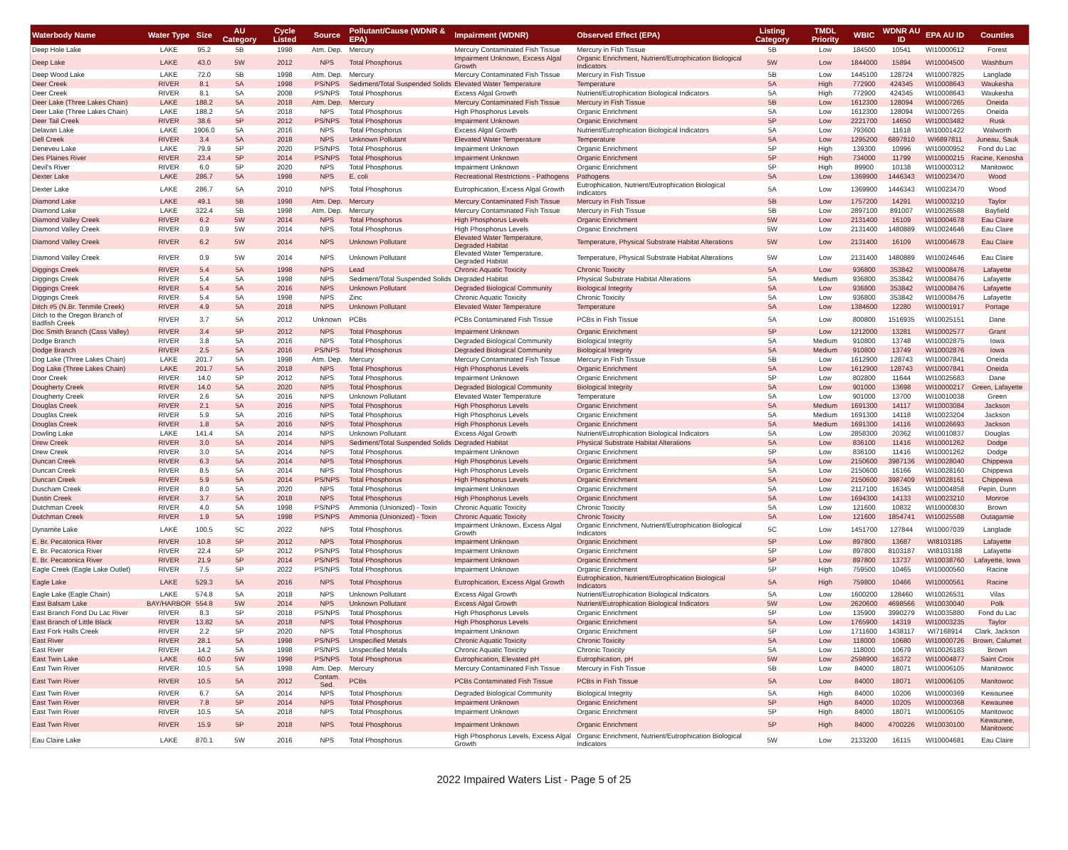| Waterbody Name | Water Type | Size | AU Category | Cycle Listed | Source | Pollutant/Cause (WDNR & EPA) | Impairment (WDNR) | Observed Effect (EPA) | Listing Category | TMDL Priority | WBIC | WDNR AU ID | EPA AU ID | Counties |
| --- | --- | --- | --- | --- | --- | --- | --- | --- | --- | --- | --- | --- | --- | --- |
| Deep Hole Lake | LAKE | 95.2 | 5B | 1998 | Atm. Dep. | Mercury | Mercury Contaminated Fish Tissue | Mercury in Fish Tissue | 5B | Low | 184500 | 10541 | WI10000612 | Forest |
| Deep Lake | LAKE | 43.0 | 5W | 2012 | NPS | Total Phosphorus | Impairment Unknown, Excess Algal Growth | Organic Enrichment, Nutrient/Eutrophication Biological Indicators | 5W | Low | 1844000 | 15894 | WI10004500 | Washburn |
| Deep Wood Lake | LAKE | 72.0 | 5B | 1998 | Atm. Dep. | Mercury | Mercury Contaminated Fish Tissue | Mercury in Fish Tissue | 5B | Low | 1445100 | 128724 | WI10007825 | Langlade |
| Deer Creek | RIVER | 8.1 | 5A | 1998 | PS/NPS | Sediment/Total Suspended Solids | Elevated Water Temperature | Temperature | 5A | High | 772900 | 424345 | WI10008643 | Waukesha |
| Deer Creek | RIVER | 8.1 | 5A | 2008 | PS/NPS | Total Phosphorus | Excess Algal Growth | Nutrient/Eutrophication Biological Indicators | 5A | High | 772900 | 424345 | WI10008643 | Waukesha |
| Deer Lake (Three Lakes Chain) | LAKE | 188.2 | 5A | 2018 | Atm. Dep. | Mercury | Mercury Contaminated Fish Tissue | Mercury in Fish Tissue | 5B | Low | 1612300 | 128094 | WI10007265 | Oneida |
| Deer Lake (Three Lakes Chain) | LAKE | 188.2 | 5A | 2018 | NPS | Total Phosphorus | High Phosphorus Levels | Organic Enrichment | 5A | Low | 1612300 | 128094 | WI10007265 | Oneida |
| Deer Tail Creek | RIVER | 38.6 | 5P | 2012 | PS/NPS | Total Phosphorus | Impairment Unknown | Organic Enrichment | 5P | Low | 2221700 | 14650 | WI10003482 | Rusk |
| Delavan Lake | LAKE | 1906.0 | 5A | 2016 | NPS | Total Phosphorus | Excess Algal Growth | Nutrient/Eutrophication Biological Indicators | 5A | Low | 793600 | 11618 | WI10001422 | Walworth |
| Dell Creek | RIVER | 3.4 | 5A | 2018 | NPS | Unknown Pollutant | Elevated Water Temperature | Temperature | 5A | Low | 1295200 | 6897810 | WI6897811 | Juneau, Sauk |
| Deneveu Lake | LAKE | 79.9 | 5P | 2020 | PS/NPS | Total Phosphorus | Impairment Unknown | Organic Enrichment | 5P | High | 139300 | 10996 | WI10000952 | Fond du Lac |
| Des Plaines River | RIVER | 23.4 | 5P | 2014 | PS/NPS | Total Phosphorus | Impairment Unknown | Organic Enrichment | 5P | High | 734000 | 11799 | WI10000215 | Racine, Kenosha |
| Devil's River | RIVER | 6.0 | 5P | 2020 | NPS | Total Phosphorus | Impairment Unknown | Organic Enrichment | 5P | High | 89900 | 10138 | WI10000312 | Manitowoc |
| Dexter Lake | LAKE | 286.7 | 5A | 1998 | NPS | E. coli | Recreational Restrictions - Pathogens | Pathogens | 5A | Low | 1369900 | 1446343 | WI10023470 | Wood |
| Dexter Lake | LAKE | 286.7 | 5A | 2010 | NPS | Total Phosphorus | Eutrophication, Excess Algal Growth | Eutrophication, Nutrient/Eutrophication Biological Indicators | 5A | Low | 1369900 | 1446343 | WI10023470 | Wood |
| Diamond Lake | LAKE | 49.1 | 5B | 1998 | Atm. Dep. | Mercury | Mercury Contaminated Fish Tissue | Mercury in Fish Tissue | 5B | Low | 1757200 | 14291 | WI10003210 | Taylor |
| Diamond Lake | LAKE | 322.4 | 5B | 1998 | Atm. Dep. | Mercury | Mercury Contaminated Fish Tissue | Mercury in Fish Tissue | 5B | Low | 2897100 | 891007 | WI10026588 | Bayfield |
| Diamond Valley Creek | RIVER | 6.2 | 5W | 2014 | NPS | Total Phosphorus | High Phosphorus Levels | Organic Enrichment | 5W | Low | 2131400 | 16109 | WI10004678 | Eau Claire |
| Diamond Valley Creek | RIVER | 0.9 | 5W | 2014 | NPS | Total Phosphorus | High Phosphorus Levels | Organic Enrichment | 5W | Low | 2131400 | 1480889 | WI10024646 | Eau Claire |
| Diamond Valley Creek | RIVER | 6.2 | 5W | 2014 | NPS | Unknown Pollutant | Elevated Water Temperature, Degraded Habitat | Temperature, Physical Substrate Habitat Alterations | 5W | Low | 2131400 | 16109 | WI10004678 | Eau Claire |
| Diamond Valley Creek | RIVER | 0.9 | 5W | 2014 | NPS | Unknown Pollutant | Elevated Water Temperature, Degraded Habitat | Temperature, Physical Substrate Habitat Alterations | 5W | Low | 2131400 | 1480889 | WI10024646 | Eau Claire |
| Diggings Creek | RIVER | 5.4 | 5A | 1998 | NPS | Lead | Chronic Aquatic Toxicity | Chronic Toxicity | 5A | Low | 936800 | 353842 | WI10008476 | Lafayette |
| Diggings Creek | RIVER | 5.4 | 5A | 1998 | NPS | Sediment/Total Suspended Solids | Degraded Habitat | Physical Substrate Habitat Alterations | 5A | Medium | 936800 | 353842 | WI10008476 | Lafayette |
| Diggings Creek | RIVER | 5.4 | 5A | 2016 | NPS | Unknown Pollutant | Degraded Biological Community | Biological Integrity | 5A | Low | 936800 | 353842 | WI10008476 | Lafayette |
| Diggings Creek | RIVER | 5.4 | 5A | 1998 | NPS | Zinc | Chronic Aquatic Toxicity | Chronic Toxicity | 5A | Low | 936800 | 353842 | WI10008476 | Lafayette |
| Ditch #5 (N.Br. Tenmile Creek) | RIVER | 4.9 | 5A | 2018 | NPS | Unknown Pollutant | Elevated Water Temperature | Temperature | 5A | Low | 1384600 | 12280 | WI10001917 | Portage |
| Ditch to the Oregon Branch of Badfish Creek | RIVER | 3.7 | 5A | 2012 | Unknown | PCBs | PCBs Contaminated Fish Tissue | PCBs in Fish Tissue | 5A | Low | 800800 | 1516935 | WI10025151 | Dane |
| Doc Smith Branch (Cass Valley) | RIVER | 3.4 | 5P | 2012 | NPS | Total Phosphorus | Impairment Unknown | Organic Enrichment | 5P | Low | 1212000 | 13281 | WI10002577 | Grant |
| Dodge Branch | RIVER | 3.8 | 5A | 2016 | NPS | Total Phosphorus | Degraded Biological Community | Biological Integrity | 5A | Medium | 910800 | 13748 | WI10002875 | Iowa |
| Dodge Branch | RIVER | 2.5 | 5A | 2016 | PS/NPS | Total Phosphorus | Degraded Biological Community | Biological Integrity | 5A | Medium | 910800 | 13749 | WI10002876 | Iowa |
| Dog Lake (Three Lakes Chain) | LAKE | 201.7 | 5A | 1998 | Atm. Dep. | Mercury | Mercury Contaminated Fish Tissue | Mercury in Fish Tissue | 5B | Low | 1612900 | 128743 | WI10007841 | Oneida |
| Dog Lake (Three Lakes Chain) | LAKE | 201.7 | 5A | 2018 | NPS | Total Phosphorus | High Phosphorus Levels | Organic Enrichment | 5A | Low | 1612900 | 128743 | WI10007841 | Oneida |
| Door Creek | RIVER | 14.0 | 5P | 2012 | NPS | Total Phosphorus | Impairment Unknown | Organic Enrichment | 5P | Low | 802800 | 11644 | WI10025683 | Dane |
| Dougherty Creek | RIVER | 14.0 | 5A | 2020 | NPS | Total Phosphorus | Degraded Biological Community | Biological Integrity | 5A | Low | 901000 | 13698 | WI10000217 | Green, Lafayette |
| Dougherty Creek | RIVER | 2.6 | 5A | 2016 | NPS | Unknown Pollutant | Elevated Water Temperature | Temperature | 5A | Low | 901000 | 13700 | WI10010038 | Green |
| Douglas Creek | RIVER | 2.1 | 5A | 2016 | NPS | Total Phosphorus | High Phosphorus Levels | Organic Enrichment | 5A | Medium | 1691300 | 14117 | WI10003084 | Jackson |
| Douglas Creek | RIVER | 5.9 | 5A | 2016 | NPS | Total Phosphorus | High Phosphorus Levels | Organic Enrichment | 5A | Medium | 1691300 | 14118 | WI10023204 | Jackson |
| Douglas Creek | RIVER | 1.8 | 5A | 2016 | NPS | Total Phosphorus | High Phosphorus Levels | Organic Enrichment | 5A | Medium | 1691300 | 14116 | WI10026693 | Jackson |
| Dowling Lake | LAKE | 141.4 | 5A | 2014 | NPS | Unknown Pollutant | Excess Algal Growth | Nutrient/Eutrophication Biological Indicators | 5A | Low | 2858300 | 20362 | WI10010837 | Douglas |
| Drew Creek | RIVER | 3.0 | 5A | 2014 | NPS | Sediment/Total Suspended Solids | Degraded Habitat | Physical Substrate Habitat Alterations | 5A | Low | 836100 | 11416 | WI10001262 | Dodge |
| Drew Creek | RIVER | 3.0 | 5A | 2014 | NPS | Total Phosphorus | Impairment Unknown | Organic Enrichment | 5P | Low | 836100 | 11416 | WI10001262 | Dodge |
| Duncan Creek | RIVER | 6.3 | 5A | 2014 | NPS | Total Phosphorus | High Phosphorus Levels | Organic Enrichment | 5A | Low | 2150600 | 3987136 | WI10028040 | Chippewa |
| Duncan Creek | RIVER | 8.5 | 5A | 2014 | NPS | Total Phosphorus | High Phosphorus Levels | Organic Enrichment | 5A | Low | 2150600 | 16166 | WI10028160 | Chippewa |
| Duncan Creek | RIVER | 5.9 | 5A | 2014 | PS/NPS | Total Phosphorus | High Phosphorus Levels | Organic Enrichment | 5A | Low | 2150600 | 3987409 | WI10028161 | Chippewa |
| Duscham Creek | RIVER | 8.0 | 5A | 2020 | NPS | Total Phosphorus | Impairment Unknown | Organic Enrichment | 5A | Low | 2117100 | 16345 | WI10004858 | Pepin, Dunn |
| Dustin Creek | RIVER | 3.7 | 5A | 2018 | NPS | Total Phosphorus | High Phosphorus Levels | Organic Enrichment | 5A | Low | 1694300 | 14133 | WI10023210 | Monroe |
| Dutchman Creek | RIVER | 4.0 | 5A | 1998 | PS/NPS | Ammonia (Unionized) - Toxin | Chronic Aquatic Toxicity | Chronic Toxicity | 5A | Low | 121600 | 10832 | WI10000830 | Brown |
| Dutchman Creek | RIVER | 1.9 | 5A | 1998 | PS/NPS | Ammonia (Unionized) - Toxin | Chronic Aquatic Toxicity | Chronic Toxicity | 5A | Low | 121600 | 1854741 | WI10025588 | Outagamie |
| Dynamite Lake | LAKE | 100.5 | 5C | 2022 | NPS | Total Phosphorus | Impairment Unknown, Excess Algal Growth | Organic Enrichment, Nutrient/Eutrophication Biological Indicators | 5C | Low | 1451700 | 127844 | WI10007039 | Langlade |
| E. Br. Pecatonica River | RIVER | 10.8 | 5P | 2012 | NPS | Total Phosphorus | Impairment Unknown | Organic Enrichment | 5P | Low | 897800 | 13687 | WI8103185 | Lafayette |
| E. Br. Pecatonica River | RIVER | 22.4 | 5P | 2012 | PS/NPS | Total Phosphorus | Impairment Unknown | Organic Enrichment | 5P | Low | 897800 | 8103187 | WI8103188 | Lafayette |
| E. Br. Pecatonica River | RIVER | 21.9 | 5P | 2014 | PS/NPS | Total Phosphorus | Impairment Unknown | Organic Enrichment | 5P | Low | 897800 | 13737 | WI10038760 | Lafayette, Iowa |
| Eagle Creek (Eagle Lake Outlet) | RIVER | 7.5 | 5P | 2022 | PS/NPS | Total Phosphorus | Impairment Unknown | Organic Enrichment | 5P | High | 759500 | 10465 | WI10000560 | Racine |
| Eagle Lake | LAKE | 529.3 | 5A | 2016 | NPS | Total Phosphorus | Eutrophication, Excess Algal Growth | Eutrophication, Nutrient/Eutrophication Biological Indicators | 5A | High | 759800 | 10466 | WI10000561 | Racine |
| Eagle Lake (Eagle Chain) | LAKE | 574.8 | 5A | 2018 | NPS | Unknown Pollutant | Excess Algal Growth | Nutrient/Eutrophication Biological Indicators | 5A | Low | 1600200 | 128460 | WI10026531 | Vilas |
| East Balsam Lake | BAY/HARBOR | 554.8 | 5W | 2014 | NPS | Unknown Pollutant | Excess Algal Growth | Nutrient/Eutrophication Biological Indicators | 5W | Low | 2620600 | 4698566 | WI10030040 | Polk |
| East Branch Fond Du Lac River | RIVER | 8.3 | 5P | 2018 | PS/NPS | Total Phosphorus | High Phosphorus Levels | Organic Enrichment | 5P | Low | 135900 | 3990279 | WI10035880 | Fond du Lac |
| East Branch of Little Black | RIVER | 13.82 | 5A | 2018 | NPS | Total Phosphorus | High Phosphorus Levels | Organic Enrichment | 5A | Low | 1765900 | 14319 | WI10003235 | Taylor |
| East Fork Halls Creek | RIVER | 2.2 | 5P | 2020 | NPS | Total Phosphorus | Impairment Unknown | Organic Enrichment | 5P | Low | 1711600 | 1438117 | WI7168914 | Clark, Jackson |
| East River | RIVER | 28.1 | 5A | 1998 | PS/NPS | Unspecified Metals | Chronic Aquatic Toxicity | Chronic Toxicity | 5A | Low | 118000 | 10680 | WI10000726 | Brown, Calumet |
| East River | RIVER | 14.2 | 5A | 1998 | PS/NPS | Unspecified Metals | Chronic Aquatic Toxicity | Chronic Toxicity | 5A | Low | 118000 | 10679 | WI10026183 | Brown |
| East Twin Lake | LAKE | 60.0 | 5W | 1998 | PS/NPS | Total Phosphorus | Eutrophication, Elevated pH | Eutrophication, pH | 5W | Low | 2598900 | 16372 | WI10004877 | Saint Croix |
| East Twin River | RIVER | 10.5 | 5A | 1998 | Atm. Dep. | Mercury | Mercury Contaminated Fish Tissue | Mercury in Fish Tissue | 5B | Low | 84000 | 18071 | WI10006105 | Manitowoc |
| East Twin River | RIVER | 10.5 | 5A | 2012 | Contam. Sed. | PCBs | PCBs Contaminated Fish Tissue | PCBs in Fish Tissue | 5A | Low | 84000 | 18071 | WI10006105 | Manitowoc |
| East Twin River | RIVER | 6.7 | 5A | 2014 | NPS | Total Phosphorus | Degraded Biological Community | Biological Integrity | 5A | High | 84000 | 10206 | WI10000369 | Kewaunee |
| East Twin River | RIVER | 7.8 | 5P | 2014 | NPS | Total Phosphorus | Impairment Unknown | Organic Enrichment | 5P | High | 84000 | 10205 | WI10000368 | Kewaunee |
| East Twin River | RIVER | 10.5 | 5A | 2018 | NPS | Total Phosphorus | Impairment Unknown | Organic Enrichment | 5P | High | 84000 | 18071 | WI10006105 | Manitowoc |
| East Twin River | RIVER | 15.9 | 5P | 2018 | NPS | Total Phosphorus | Impairment Unknown | Organic Enrichment | 5P | High | 84000 | 4700226 | WI10030100 | Kewaunee, Manitowoc |
| Eau Claire Lake | LAKE | 870.1 | 5W | 2016 | NPS | Total Phosphorus | High Phosphorus Levels, Excess Algal Growth | Organic Enrichment, Nutrient/Eutrophication Biological Indicators | 5W | Low | 2133200 | 16115 | WI10004681 | Eau Claire |
2022 Impaired Waters List - Page 5 of 25